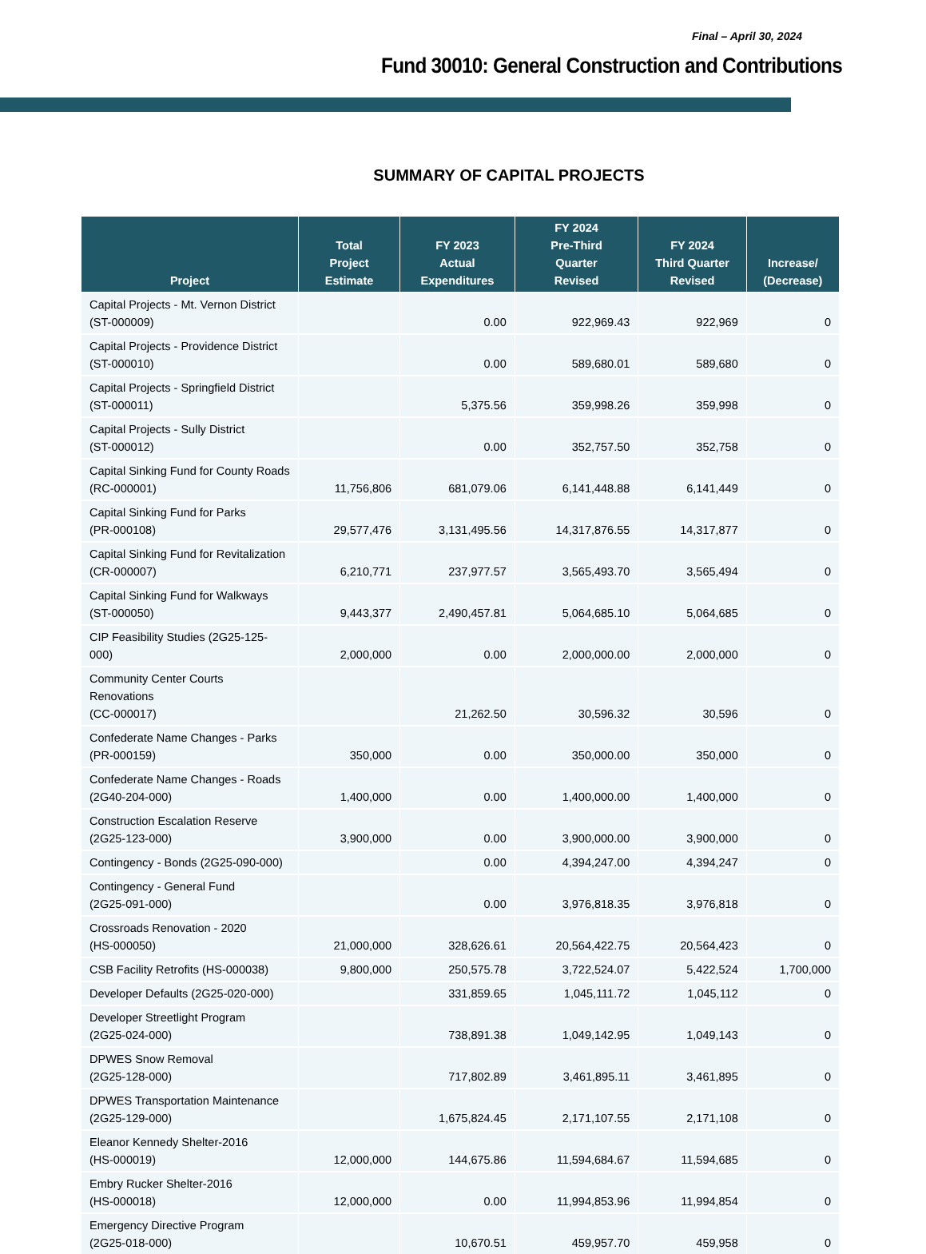Final – April 30, 2024
Fund 30010: General Construction and Contributions
SUMMARY OF CAPITAL PROJECTS
| Project | Total Project Estimate | FY 2023 Actual Expenditures | FY 2024 Pre-Third Quarter Revised | FY 2024 Third Quarter Revised | Increase/ (Decrease) |
| --- | --- | --- | --- | --- | --- |
| Capital Projects - Mt. Vernon District (ST-000009) | | 0.00 | 922,969.43 | 922,969 | 0 |
| Capital Projects - Providence District (ST-000010) | | 0.00 | 589,680.01 | 589,680 | 0 |
| Capital Projects - Springfield District (ST-000011) | | 5,375.56 | 359,998.26 | 359,998 | 0 |
| Capital Projects - Sully District (ST-000012) | | 0.00 | 352,757.50 | 352,758 | 0 |
| Capital Sinking Fund for County Roads (RC-000001) | 11,756,806 | 681,079.06 | 6,141,448.88 | 6,141,449 | 0 |
| Capital Sinking Fund for Parks (PR-000108) | 29,577,476 | 3,131,495.56 | 14,317,876.55 | 14,317,877 | 0 |
| Capital Sinking Fund for Revitalization (CR-000007) | 6,210,771 | 237,977.57 | 3,565,493.70 | 3,565,494 | 0 |
| Capital Sinking Fund for Walkways (ST-000050) | 9,443,377 | 2,490,457.81 | 5,064,685.10 | 5,064,685 | 0 |
| CIP Feasibility Studies (2G25-125-000) | 2,000,000 | 0.00 | 2,000,000.00 | 2,000,000 | 0 |
| Community Center Courts Renovations (CC-000017) | | 21,262.50 | 30,596.32 | 30,596 | 0 |
| Confederate Name Changes - Parks (PR-000159) | 350,000 | 0.00 | 350,000.00 | 350,000 | 0 |
| Confederate Name Changes - Roads (2G40-204-000) | 1,400,000 | 0.00 | 1,400,000.00 | 1,400,000 | 0 |
| Construction Escalation Reserve (2G25-123-000) | 3,900,000 | 0.00 | 3,900,000.00 | 3,900,000 | 0 |
| Contingency - Bonds (2G25-090-000) | | 0.00 | 4,394,247.00 | 4,394,247 | 0 |
| Contingency - General Fund (2G25-091-000) | | 0.00 | 3,976,818.35 | 3,976,818 | 0 |
| Crossroads Renovation - 2020 (HS-000050) | 21,000,000 | 328,626.61 | 20,564,422.75 | 20,564,423 | 0 |
| CSB Facility Retrofits (HS-000038) | 9,800,000 | 250,575.78 | 3,722,524.07 | 5,422,524 | 1,700,000 |
| Developer Defaults (2G25-020-000) | | 331,859.65 | 1,045,111.72 | 1,045,112 | 0 |
| Developer Streetlight Program (2G25-024-000) | | 738,891.38 | 1,049,142.95 | 1,049,143 | 0 |
| DPWES Snow Removal (2G25-128-000) | | 717,802.89 | 3,461,895.11 | 3,461,895 | 0 |
| DPWES Transportation Maintenance (2G25-129-000) | | 1,675,824.45 | 2,171,107.55 | 2,171,108 | 0 |
| Eleanor Kennedy Shelter-2016 (HS-000019) | 12,000,000 | 144,675.86 | 11,594,684.67 | 11,594,685 | 0 |
| Embry Rucker Shelter-2016 (HS-000018) | 12,000,000 | 0.00 | 11,994,853.96 | 11,994,854 | 0 |
| Emergency Directive Program (2G25-018-000) | | 10,670.51 | 459,957.70 | 459,958 | 0 |